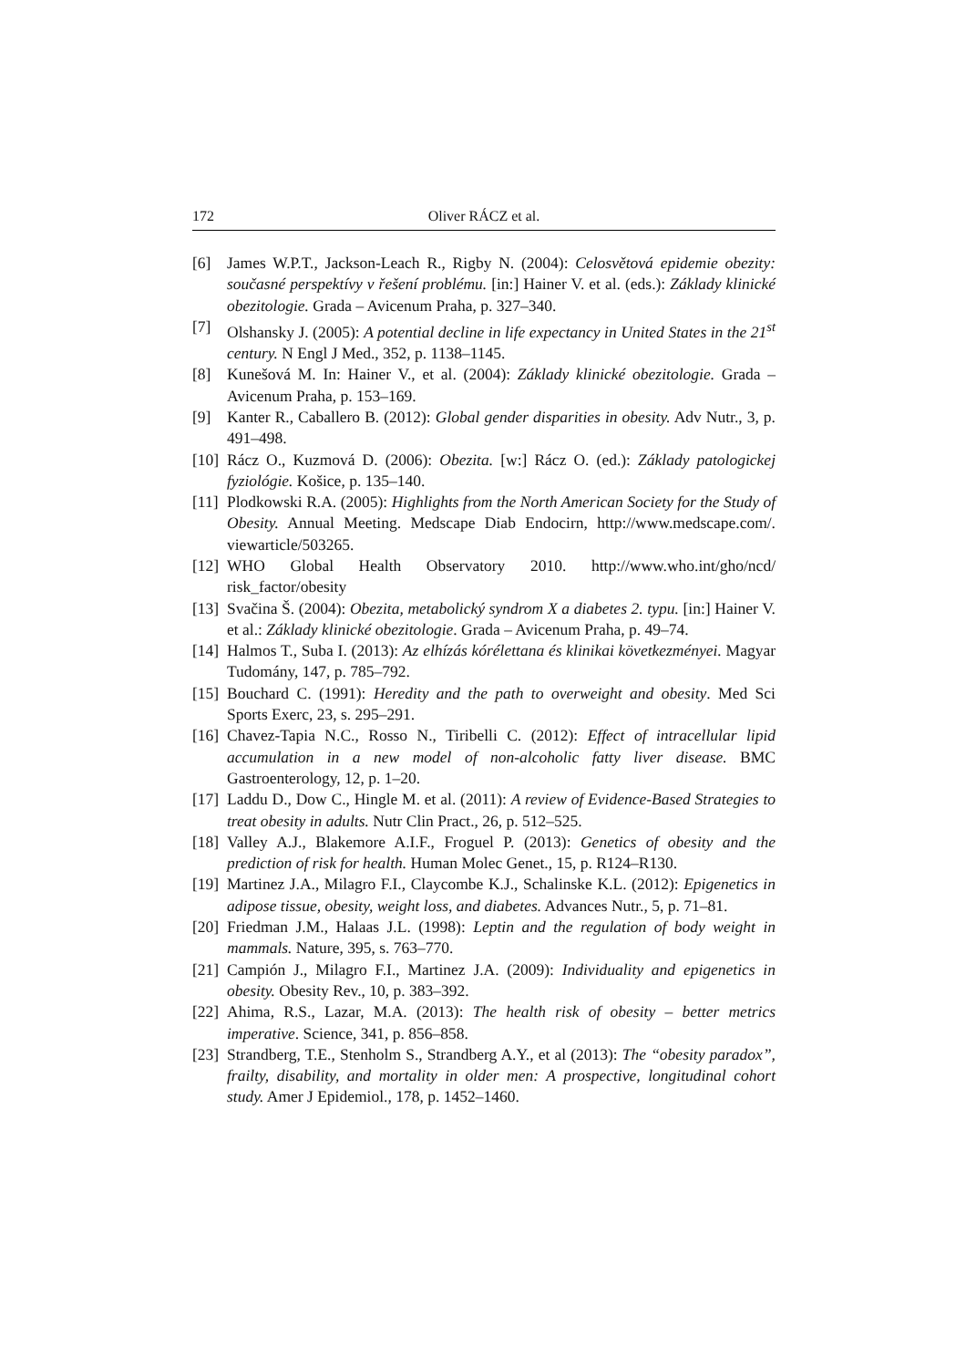172 Oliver RÁCZ et al.
[6] James W.P.T., Jackson-Leach R., Rigby N. (2004): Celosvětová epidemie obezity: současné perspektívy v řešení problému. [in:] Hainer V. et al. (eds.): Základy klinické obezitologie. Grada – Avicenum Praha, p. 327–340.
[7] Olshansky J. (2005): A potential decline in life expectancy in United States in the 21<sup>st</sup> century. N Engl J Med., 352, p. 1138–1145.
[8] Kunešová M. In: Hainer V., et al. (2004): Základy klinické obezitologie. Grada – Avicenum Praha, p. 153–169.
[9] Kanter R., Caballero B. (2012): Global gender disparities in obesity. Adv Nutr., 3, p. 491–498.
[10] Rácz O., Kuzmová D. (2006): Obezita. [w:] Rácz O. (ed.): Základy patologickej fyziológie. Košice, p. 135–140.
[11] Plodkowski R.A. (2005): Highlights from the North American Society for the Study of Obesity. Annual Meeting. Medscape Diab Endocirn, http://www.medscape.com/. viewarticle/503265.
[12] WHO Global Health Observatory 2010. http://www.who.int/gho/ncd/ risk_factor/obesity
[13] Svačina Š. (2004): Obezita, metabolický syndrom X a diabetes 2. typu. [in:] Hainer V. et al.: Základy klinické obezitologie. Grada – Avicenum Praha, p. 49–74.
[14] Halmos T., Suba I. (2013): Az elhízás kórélettana és klinikai következményei. Magyar Tudomány, 147, p. 785–792.
[15] Bouchard C. (1991): Heredity and the path to overweight and obesity. Med Sci Sports Exerc, 23, s. 295–291.
[16] Chavez-Tapia N.C., Rosso N., Tiribelli C. (2012): Effect of intracellular lipid accumulation in a new model of non-alcoholic fatty liver disease. BMC Gastroenterology, 12, p. 1–20.
[17] Laddu D., Dow C., Hingle M. et al. (2011): A review of Evidence-Based Strategies to treat obesity in adults. Nutr Clin Pract., 26, p. 512–525.
[18] Valley A.J., Blakemore A.I.F., Froguel P. (2013): Genetics of obesity and the prediction of risk for health. Human Molec Genet., 15, p. R124–R130.
[19] Martinez J.A., Milagro F.I., Claycombe K.J., Schalinske K.L. (2012): Epigenetics in adipose tissue, obesity, weight loss, and diabetes. Advances Nutr., 5, p. 71–81.
[20] Friedman J.M., Halaas J.L. (1998): Leptin and the regulation of body weight in mammals. Nature, 395, s. 763–770.
[21] Campión J., Milagro F.I., Martinez J.A. (2009): Individuality and epigenetics in obesity. Obesity Rev., 10, p. 383–392.
[22] Ahima, R.S., Lazar, M.A. (2013): The health risk of obesity – better metrics imperative. Science, 341, p. 856–858.
[23] Strandberg, T.E., Stenholm S., Strandberg A.Y., et al (2013): The “obesity paradox”, frailty, disability, and mortality in older men: A prospective, longitudinal cohort study. Amer J Epidemiol., 178, p. 1452–1460.